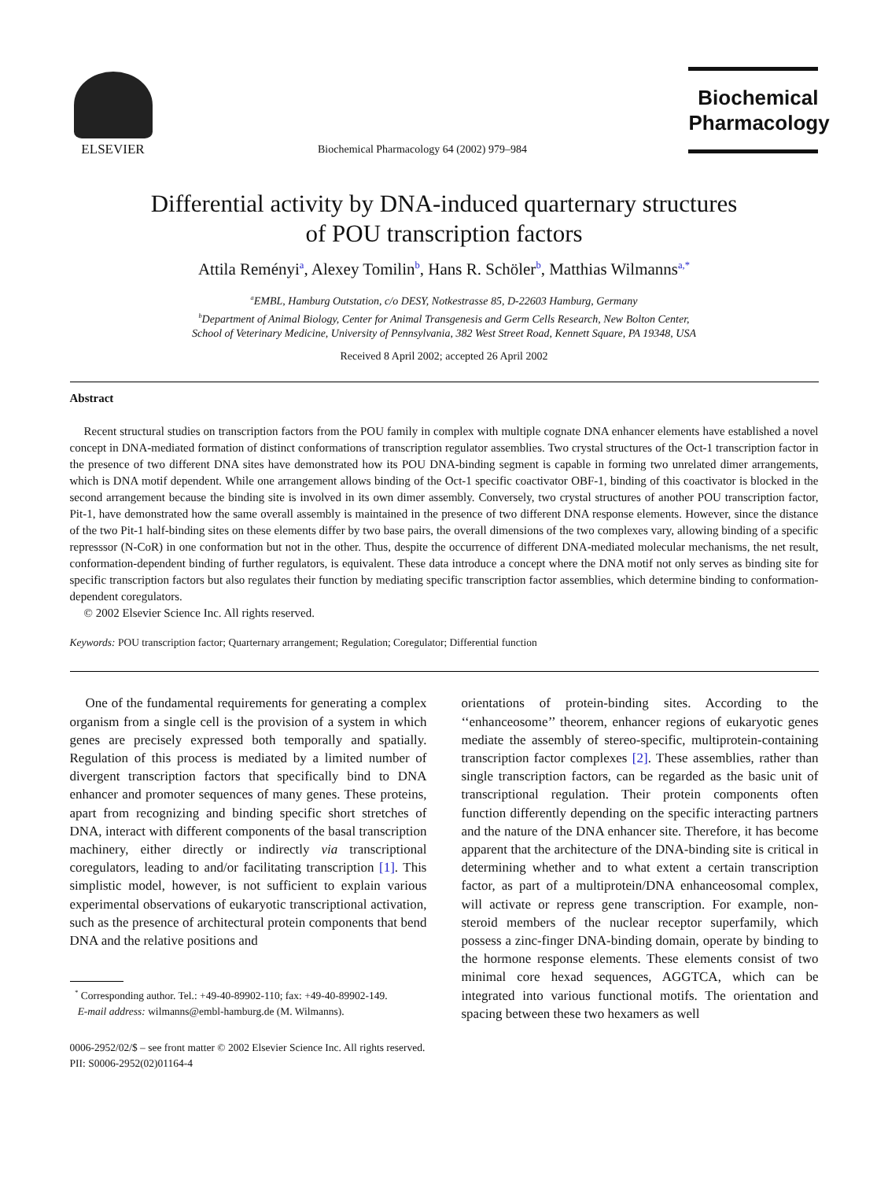ELSEVIER
Biochemical Pharmacology 64 (2002) 979–984
Biochemical
Pharmacology
Differential activity by DNA-induced quarternary structures
of POU transcription factors
Attila Reményi<sup>a</sup>, Alexey Tomilin<sup>b</sup>, Hans R. Schöler<sup>b</sup>, Matthias Wilmanns<sup>a,*</sup>
<sup>a</sup> EMBL, Hamburg Outstation, c/o DESY, Notkestrasse 85, D-22603 Hamburg, Germany
<sup>b</sup> Department of Animal Biology, Center for Animal Transgenesis and Germ Cells Research, New Bolton Center,
School of Veterinary Medicine, University of Pennsylvania, 382 West Street Road, Kennett Square, PA 19348, USA
Received 8 April 2002; accepted 26 April 2002
Abstract
Recent structural studies on transcription factors from the POU family in complex with multiple cognate DNA enhancer elements have established a novel concept in DNA-mediated formation of distinct conformations of transcription regulator assemblies. Two crystal structures of the Oct-1 transcription factor in the presence of two different DNA sites have demonstrated how its POU DNA-binding segment is capable in forming two unrelated dimer arrangements, which is DNA motif dependent. While one arrangement allows binding of the Oct-1 specific coactivator OBF-1, binding of this coactivator is blocked in the second arrangement because the binding site is involved in its own dimer assembly. Conversely, two crystal structures of another POU transcription factor, Pit-1, have demonstrated how the same overall assembly is maintained in the presence of two different DNA response elements. However, since the distance of the two Pit-1 half-binding sites on these elements differ by two base pairs, the overall dimensions of the two complexes vary, allowing binding of a specific represssor (N-CoR) in one conformation but not in the other. Thus, despite the occurrence of different DNA-mediated molecular mechanisms, the net result, conformation-dependent binding of further regulators, is equivalent. These data introduce a concept where the DNA motif not only serves as binding site for specific transcription factors but also regulates their function by mediating specific transcription factor assemblies, which determine binding to conformation-dependent coregulators.
© 2002 Elsevier Science Inc. All rights reserved.
Keywords: POU transcription factor; Quarternary arrangement; Regulation; Coregulator; Differential function
One of the fundamental requirements for generating a complex organism from a single cell is the provision of a system in which genes are precisely expressed both temporally and spatially. Regulation of this process is mediated by a limited number of divergent transcription factors that specifically bind to DNA enhancer and promoter sequences of many genes. These proteins, apart from recognizing and binding specific short stretches of DNA, interact with different components of the basal transcription machinery, either directly or indirectly via transcriptional coregulators, leading to and/or facilitating transcription [1]. This simplistic model, however, is not sufficient to explain various experimental observations of eukaryotic transcriptional activation, such as the presence of architectural protein components that bend DNA and the relative positions and
<sup>*</sup> Corresponding author. Tel.: +49-40-89902-110; fax: +49-40-89902-149.
E-mail address: wilmanns@embl-hamburg.de (M. Wilmanns).
orientations of protein-binding sites. According to the ‘‘enhanceosome’’ theorem, enhancer regions of eukaryotic genes mediate the assembly of stereo-specific, multiprotein-containing transcription factor complexes [2]. These assemblies, rather than single transcription factors, can be regarded as the basic unit of transcriptional regulation. Their protein components often function differently depending on the specific interacting partners and the nature of the DNA enhancer site. Therefore, it has become apparent that the architecture of the DNA-binding site is critical in determining whether and to what extent a certain transcription factor, as part of a multiprotein/DNA enhanceosomal complex, will activate or repress gene transcription. For example, non-steroid members of the nuclear receptor superfamily, which possess a zinc-finger DNA-binding domain, operate by binding to the hormone response elements. These elements consist of two minimal core hexad sequences, AGGTCA, which can be integrated into various functional motifs. The orientation and spacing between these two hexamers as well
0006-2952/02/$ – see front matter © 2002 Elsevier Science Inc. All rights reserved.
PII: S0006-2952(02)01164-4